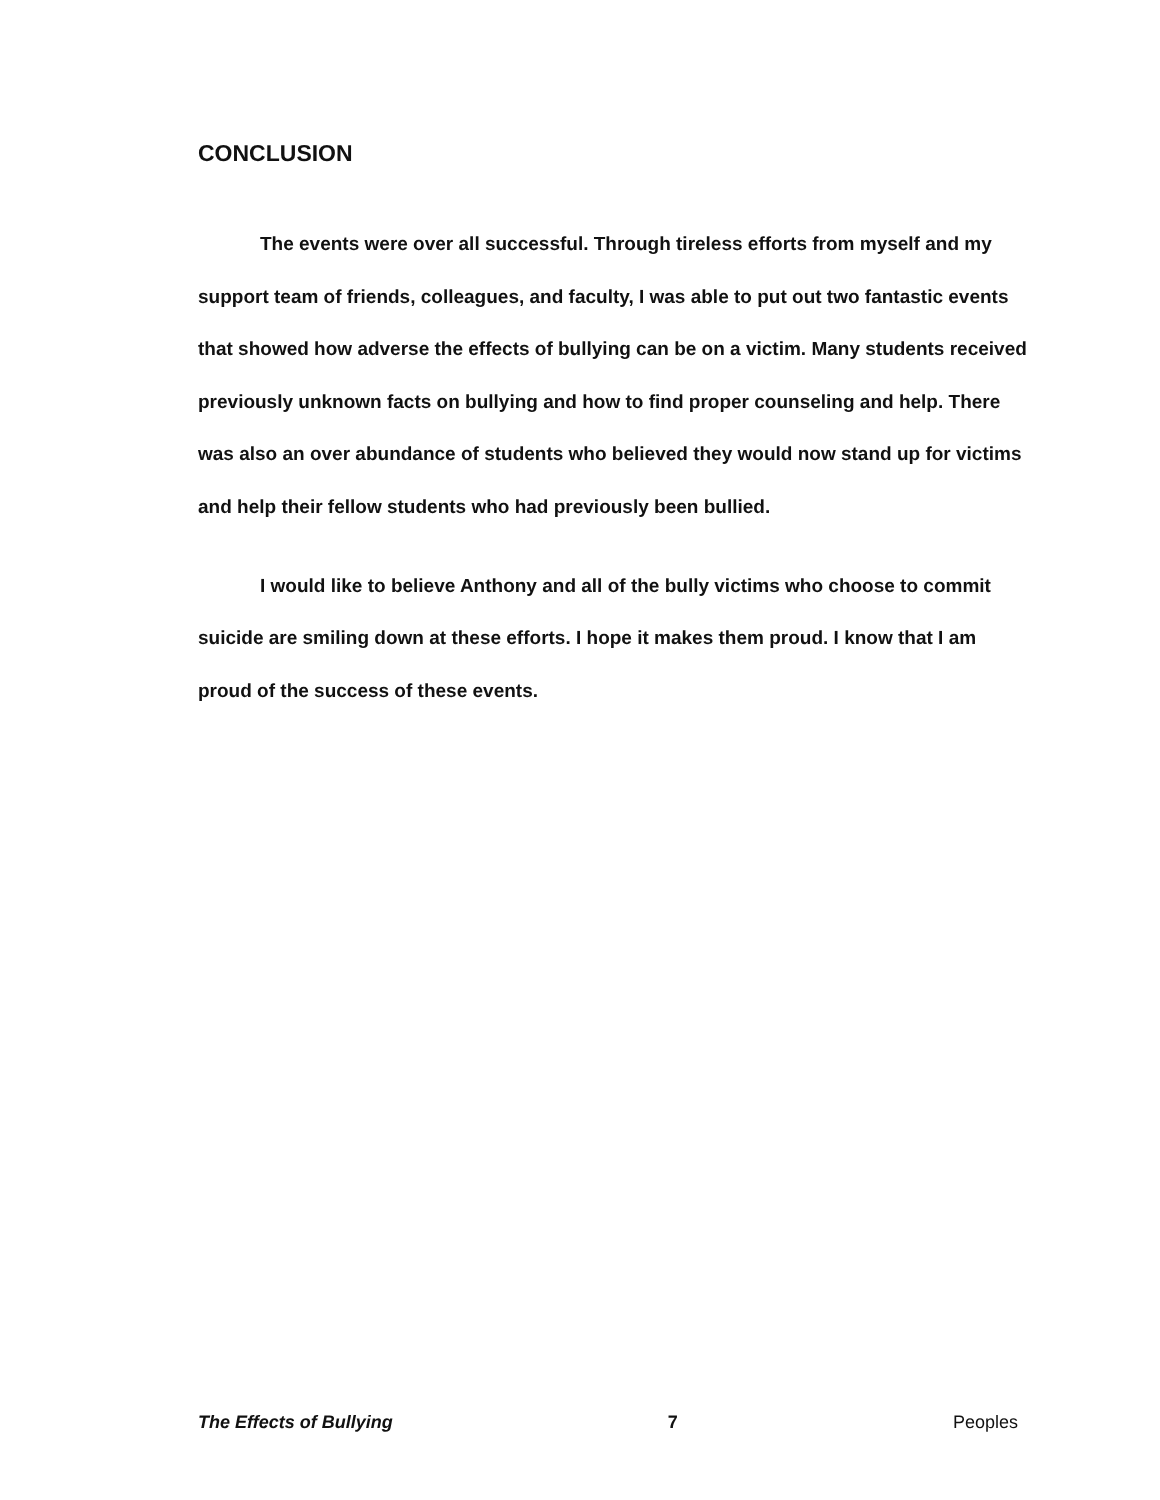CONCLUSION
The events were over all successful. Through tireless efforts from myself and my support team of friends, colleagues, and faculty, I was able to put out two fantastic events that showed how adverse the effects of bullying can be on a victim. Many students received previously unknown facts on bullying and how to find proper counseling and help. There was also an over abundance of students who believed they would now stand up for victims and help their fellow students who had previously been bullied.
I would like to believe Anthony and all of the bully victims who choose to commit suicide are smiling down at these efforts. I hope it makes them proud. I know that I am proud of the success of these events.
The Effects of Bullying 7 Peoples